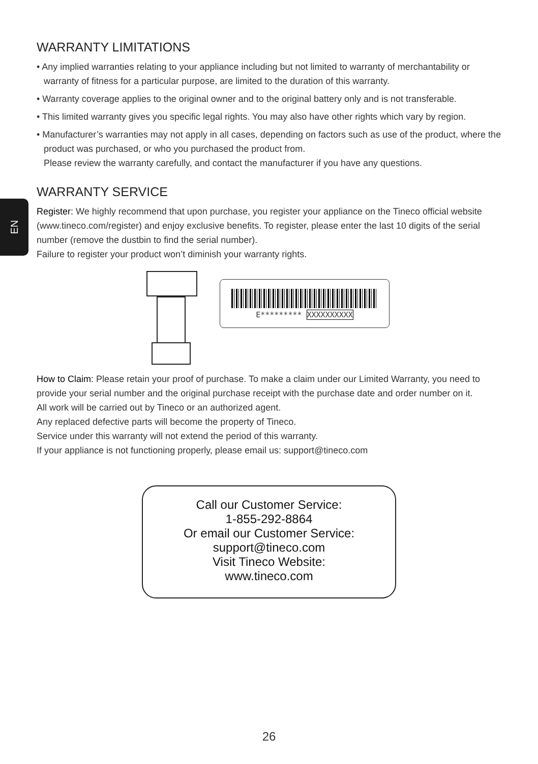EN
WARRANTY LIMITATIONS
• Any implied warranties relating to your appliance including but not limited to warranty of merchantability or warranty of fitness for a particular purpose, are limited to the duration of this warranty.
• Warranty coverage applies to the original owner and to the original battery only and is not transferable.
• This limited warranty gives you specific legal rights. You may also have other rights which vary by region.
• Manufacturer’s warranties may not apply in all cases, depending on factors such as use of the product, where the product was purchased, or who you purchased the product from.
Please review the warranty carefully, and contact the manufacturer if you have any questions.
WARRANTY SERVICE
Register: We highly recommend that upon purchase, you register your appliance on the Tineco official website (www.tineco.com/register) and enjoy exclusive benefits. To register, please enter the last 10 digits of the serial number (remove the dustbin to find the serial number).
Failure to register your product won’t diminish your warranty rights.
E********* XXXXXXXXXX
How to Claim: Please retain your proof of purchase. To make a claim under our Limited Warranty, you need to provide your serial number and the original purchase receipt with the purchase date and order number on it.
All work will be carried out by Tineco or an authorized agent.
Any replaced defective parts will become the property of Tineco.
Service under this warranty will not extend the period of this warranty.
If your appliance is not functioning properly, please email us: support@tineco.com
Call our Customer Service:
1-855-292-8864
Or email our Customer Service:
support@tineco.com
Visit Tineco Website:
www.tineco.com
26